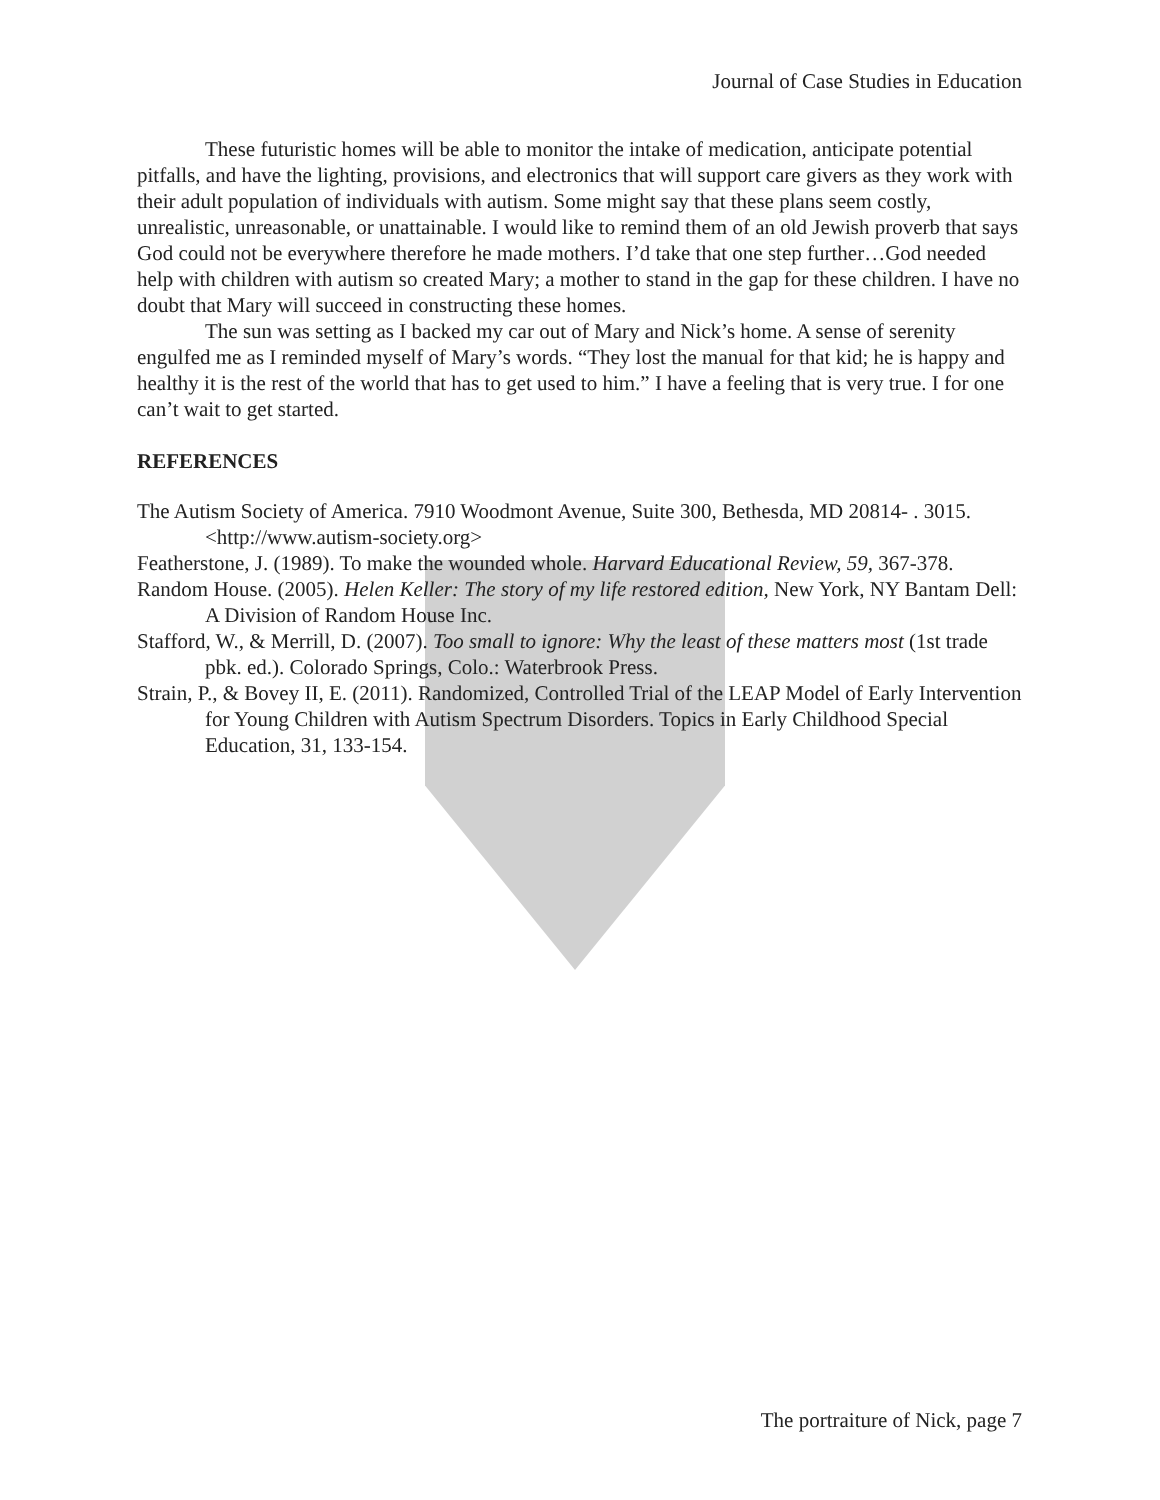Journal of Case Studies in Education
These futuristic homes will be able to monitor the intake of medication, anticipate potential pitfalls, and have the lighting, provisions, and electronics that will support care givers as they work with their adult population of individuals with autism. Some might say that these plans seem costly, unrealistic, unreasonable, or unattainable. I would like to remind them of an old Jewish proverb that says God could not be everywhere therefore he made mothers. I’d take that one step further…God needed help with children with autism so created Mary; a mother to stand in the gap for these children. I have no doubt that Mary will succeed in constructing these homes.
The sun was setting as I backed my car out of Mary and Nick’s home. A sense of serenity engulfed me as I reminded myself of Mary’s words. “They lost the manual for that kid; he is happy and healthy it is the rest of the world that has to get used to him.” I have a feeling that is very true. I for one can’t wait to get started.
REFERENCES
The Autism Society of America. 7910 Woodmont Avenue, Suite 300, Bethesda, MD 20814- . 3015.<http://www.autism-society.org>
Featherstone, J. (1989). To make the wounded whole. Harvard Educational Review, 59, 367-378.
Random House. (2005). Helen Keller: The story of my life restored edition, New York, NY Bantam Dell: A Division of Random House Inc.
Stafford, W., & Merrill, D. (2007). Too small to ignore: Why the least of these matters most (1st trade pbk. ed.). Colorado Springs, Colo.: Waterbrook Press.
Strain, P., & Bovey II, E. (2011). Randomized, Controlled Trial of the LEAP Model of Early Intervention for Young Children with Autism Spectrum Disorders. Topics in Early Childhood Special Education, 31, 133-154.
The portraiture of Nick, page 7